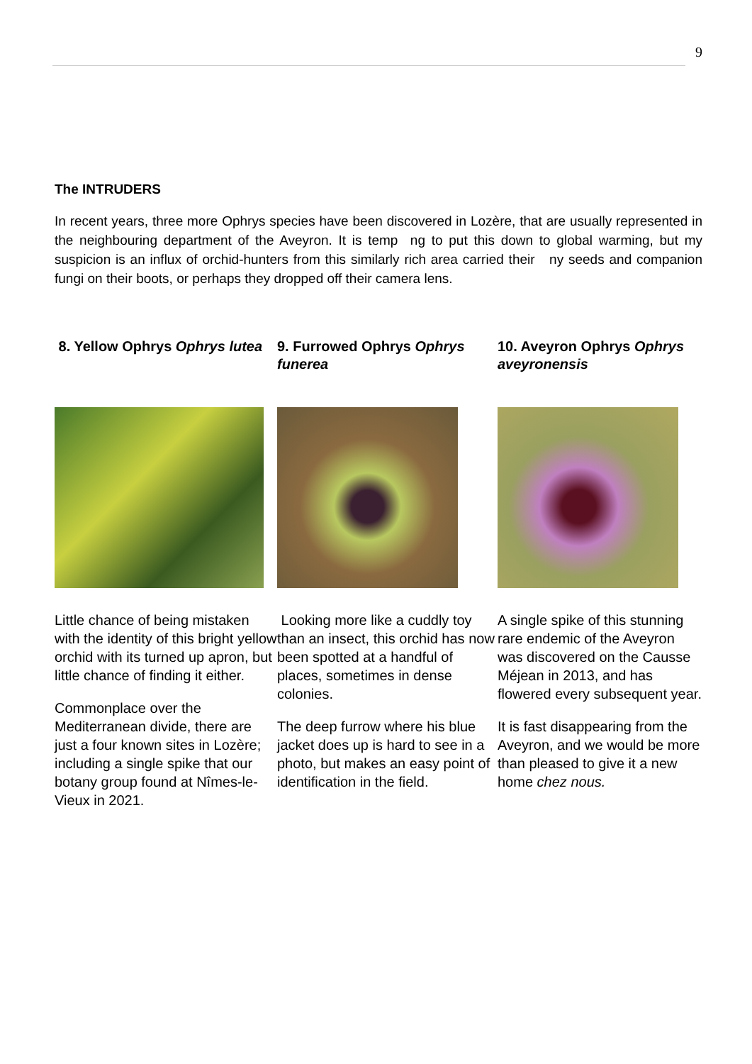9
The INTRUDERS
In recent years, three more Ophrys species have been discovered in Lozère, that are usually represented in the neighbouring department of the Aveyron. It is temp ng to put this down to global warming, but my suspicion is an influx of orchid-hunters from this similarly rich area carried their ny seeds and companion fungi on their boots, or perhaps they dropped off their camera lens.
8. Yellow Ophrys Ophrys lutea
Little chance of being mistaken with the identity of this bright yellow orchid with its turned up apron, but little chance of finding it either.
Commonplace over the Mediterranean divide, there are just a four known sites in Lozère; including a single spike that our botany group found at Nîmes-le-Vieux in 2021.
9. Furrowed Ophrys Ophrys funerea
Looking more like a cuddly toy than an insect, this orchid has now been spotted at a handful of places, sometimes in dense colonies.
The deep furrow where his blue jacket does up is hard to see in a photo, but makes an easy point of identification in the field.
10. Aveyron Ophrys Ophrys aveyronensis
A single spike of this stunning rare endemic of the Aveyron was discovered on the Causse Méjean in 2013, and has flowered every subsequent year.
It is fast disappearing from the Aveyron, and we would be more than pleased to give it a new home chez nous.